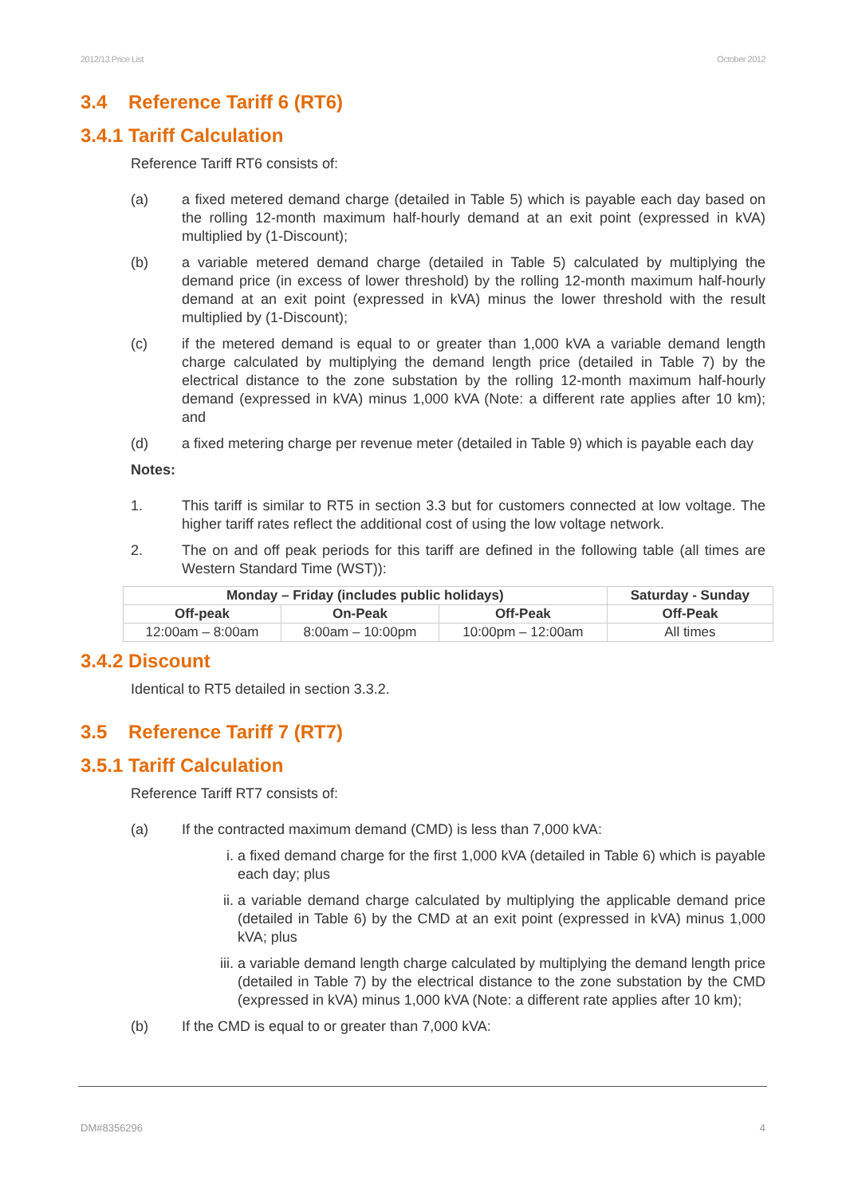2012/13 Price List October 2012
3.4 Reference Tariff 6 (RT6)
3.4.1 Tariff Calculation
Reference Tariff RT6 consists of:
(a) a fixed metered demand charge (detailed in Table 5) which is payable each day based on the rolling 12-month maximum half-hourly demand at an exit point (expressed in kVA) multiplied by (1-Discount);
(b) a variable metered demand charge (detailed in Table 5) calculated by multiplying the demand price (in excess of lower threshold) by the rolling 12-month maximum half-hourly demand at an exit point (expressed in kVA) minus the lower threshold with the result multiplied by (1-Discount);
(c) if the metered demand is equal to or greater than 1,000 kVA a variable demand length charge calculated by multiplying the demand length price (detailed in Table 7) by the electrical distance to the zone substation by the rolling 12-month maximum half-hourly demand (expressed in kVA) minus 1,000 kVA (Note: a different rate applies after 10 km); and
(d) a fixed metering charge per revenue meter (detailed in Table 9) which is payable each day
Notes:
1. This tariff is similar to RT5 in section 3.3 but for customers connected at low voltage. The higher tariff rates reflect the additional cost of using the low voltage network.
2. The on and off peak periods for this tariff are defined in the following table (all times are Western Standard Time (WST)):
| Monday – Friday (includes public holidays) | | | Saturday - Sunday |
| --- | --- | --- | --- |
| Off-peak | On-Peak | Off-Peak | Off-Peak |
| 12:00am – 8:00am | 8:00am – 10:00pm | 10:00pm – 12:00am | All times |
3.4.2 Discount
Identical to RT5 detailed in section 3.3.2.
3.5 Reference Tariff 7 (RT7)
3.5.1 Tariff Calculation
Reference Tariff RT7 consists of:
(a) If the contracted maximum demand (CMD) is less than 7,000 kVA:
i. a fixed demand charge for the first 1,000 kVA (detailed in Table 6) which is payable each day; plus
ii. a variable demand charge calculated by multiplying the applicable demand price (detailed in Table 6) by the CMD at an exit point (expressed in kVA) minus 1,000 kVA; plus
iii. a variable demand length charge calculated by multiplying the demand length price (detailed in Table 7) by the electrical distance to the zone substation by the CMD (expressed in kVA) minus 1,000 kVA (Note: a different rate applies after 10 km);
(b) If the CMD is equal to or greater than 7,000 kVA:
DM#8356296 4